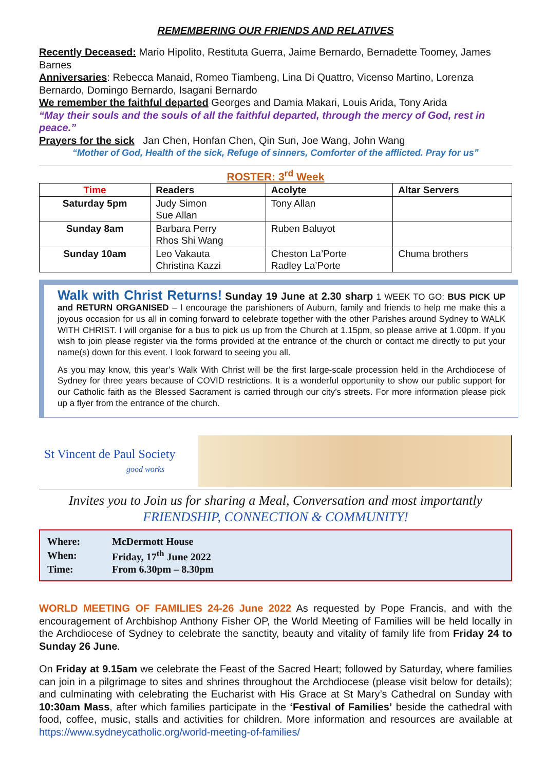REMEMBERING OUR FRIENDS AND RELATIVES
Recently Deceased: Mario Hipolito, Restituta Guerra, Jaime Bernardo, Bernadette Toomey, James Barnes
Anniversaries: Rebecca Manaid, Romeo Tiambeng, Lina Di Quattro, Vicenso Martino, Lorenza Bernardo, Domingo Bernardo, Isagani Bernardo
We remember the faithful departed Georges and Damia Makari, Louis Arida, Tony Arida
“May their souls and the souls of all the faithful departed, through the mercy of God, rest in peace.”
Prayers for the sick Jan Chen, Honfan Chen, Qin Sun, Joe Wang, John Wang
“Mother of God, Health of the sick, Refuge of sinners, Comforter of the afflicted. Pray for us”
ROSTER: 3<sup>rd</sup> Week
| Time | Readers | Acolyte | Altar Servers |
| --- | --- | --- | --- |
| Saturday 5pm | Judy Simon Sue Allan | Tony Allan | |
| Sunday 8am | Barbara Perry Rhos Shi Wang | Ruben Baluyot | |
| Sunday 10am | Leo Vakauta Christina Kazzi | Cheston La’Porte Radley La’Porte | Chuma brothers |
Walk with Christ Returns! Sunday 19 June at 2.30 sharp 1 WEEK TO GO: BUS PICK UP and RETURN ORGANISED – I encourage the parishioners of Auburn, family and friends to help me make this a joyous occasion for us all in coming forward to celebrate together with the other Parishes around Sydney to WALK WITH CHRIST. I will organise for a bus to pick us up from the Church at 1.15pm, so please arrive at 1.00pm. If you wish to join please register via the forms provided at the entrance of the church or contact me directly to put your name(s) down for this event. I look forward to seeing you all.
As you may know, this year’s Walk With Christ will be the first large-scale procession held in the Archdiocese of Sydney for three years because of COVID restrictions. It is a wonderful opportunity to show our public support for our Catholic faith as the Blessed Sacrament is carried through our city’s streets. For more information please pick up a flyer from the entrance of the church.
St Vincent de Paul Society
good works
Invites you to Join us for sharing a Meal, Conversation and most importantly
FRIENDSHIP, CONNECTION & COMMUNITY!
| Where: | McDermott House |
| When: | Friday, 17<sup>th</sup> June 2022 |
| Time: | From 6.30pm – 8.30pm |
WORLD MEETING OF FAMILIES 24-26 June 2022 As requested by Pope Francis, and with the encouragement of Archbishop Anthony Fisher OP, the World Meeting of Families will be held locally in the Archdiocese of Sydney to celebrate the sanctity, beauty and vitality of family life from Friday 24 to Sunday 26 June.
On Friday at 9.15am we celebrate the Feast of the Sacred Heart; followed by Saturday, where families can join in a pilgrimage to sites and shrines throughout the Archdiocese (please visit below for details); and culminating with celebrating the Eucharist with His Grace at St Mary’s Cathedral on Sunday with 10:30am Mass, after which families participate in the ‘Festival of Families’ beside the cathedral with food, coffee, music, stalls and activities for children. More information and resources are available at https://www.sydneycatholic.org/world-meeting-of-families/